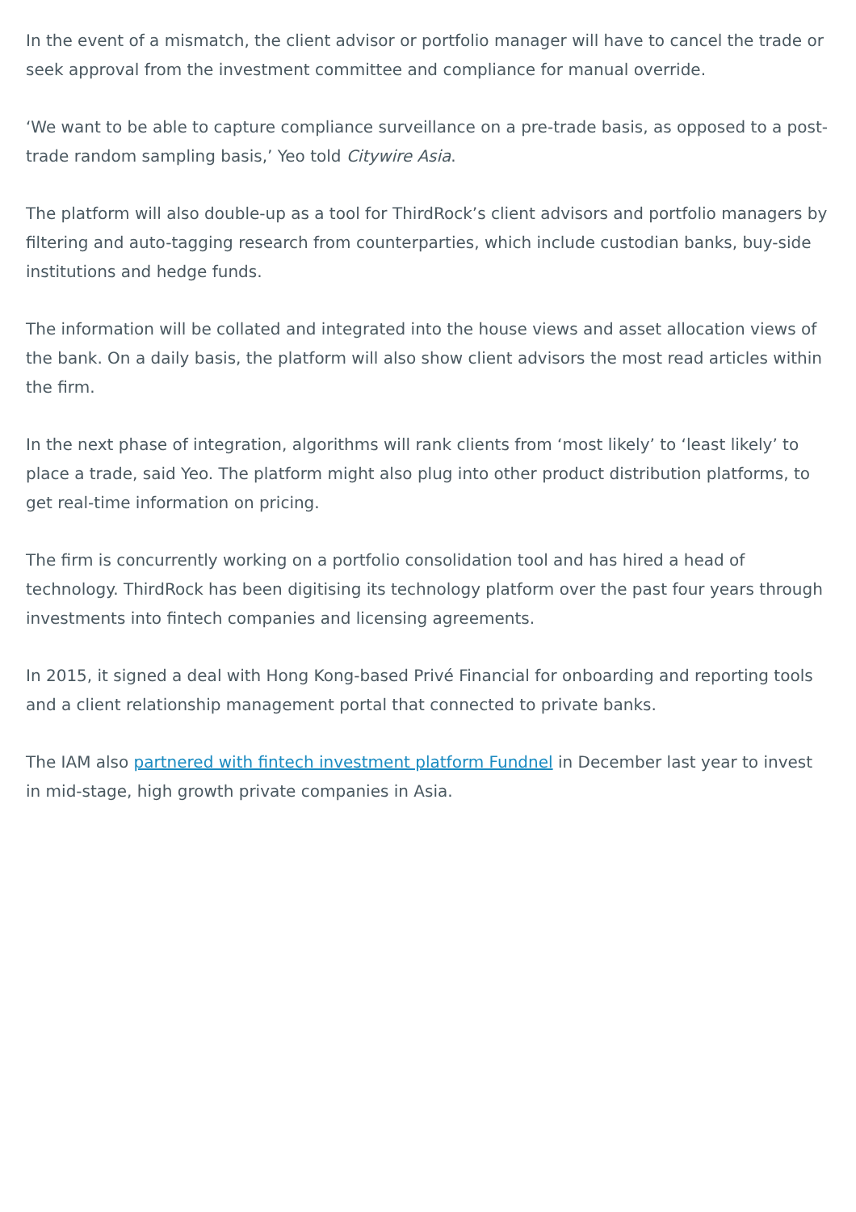In the event of a mismatch, the client advisor or portfolio manager will have to cancel the trade or seek approval from the investment committee and compliance for manual override.
‘We want to be able to capture compliance surveillance on a pre-trade basis, as opposed to a post-trade random sampling basis,’ Yeo told Citywire Asia.
The platform will also double-up as a tool for ThirdRock’s client advisors and portfolio managers by filtering and auto-tagging research from counterparties, which include custodian banks, buy-side institutions and hedge funds.
The information will be collated and integrated into the house views and asset allocation views of the bank. On a daily basis, the platform will also show client advisors the most read articles within the firm.
In the next phase of integration, algorithms will rank clients from ‘most likely’ to ‘least likely’ to place a trade, said Yeo. The platform might also plug into other product distribution platforms, to get real-time information on pricing.
The firm is concurrently working on a portfolio consolidation tool and has hired a head of technology. ThirdRock has been digitising its technology platform over the past four years through investments into fintech companies and licensing agreements.
In 2015, it signed a deal with Hong Kong-based Privé Financial for onboarding and reporting tools and a client relationship management portal that connected to private banks.
The IAM also partnered with fintech investment platform Fundnel in December last year to invest in mid-stage, high growth private companies in Asia.